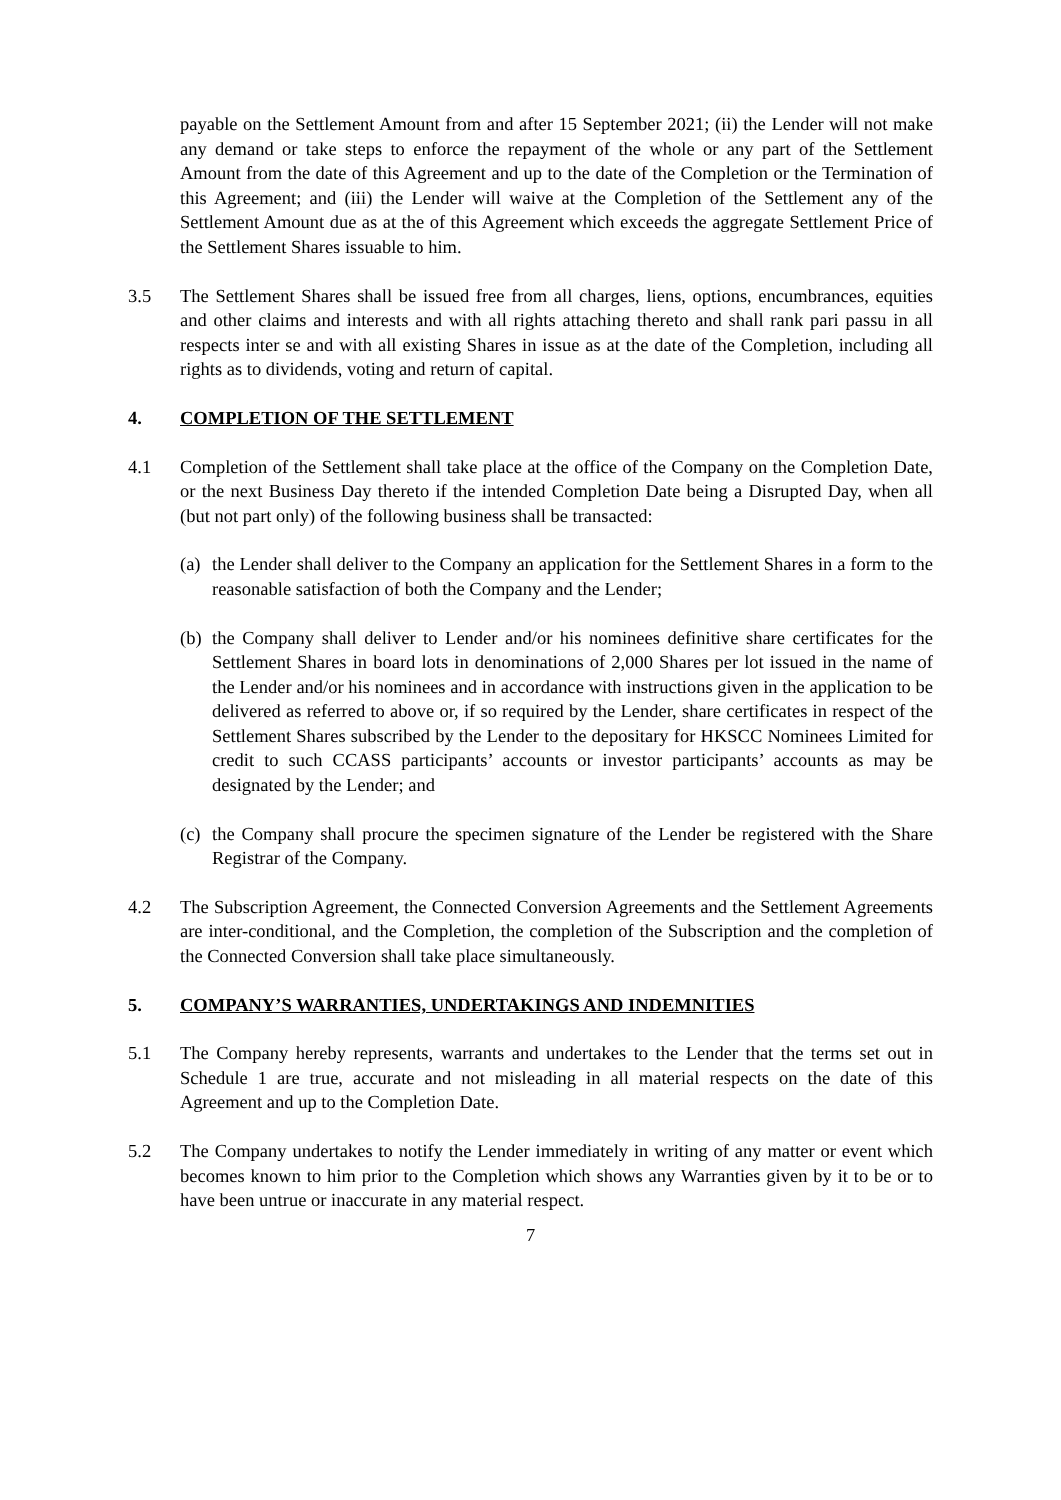payable on the Settlement Amount from and after 15 September 2021; (ii) the Lender will not make any demand or take steps to enforce the repayment of the whole or any part of the Settlement Amount from the date of this Agreement and up to the date of the Completion or the Termination of this Agreement; and (iii) the Lender will waive at the Completion of the Settlement any of the Settlement Amount due as at the of this Agreement which exceeds the aggregate Settlement Price of the Settlement Shares issuable to him.
3.5 The Settlement Shares shall be issued free from all charges, liens, options, encumbrances, equities and other claims and interests and with all rights attaching thereto and shall rank pari passu in all respects inter se and with all existing Shares in issue as at the date of the Completion, including all rights as to dividends, voting and return of capital.
4. COMPLETION OF THE SETTLEMENT
4.1 Completion of the Settlement shall take place at the office of the Company on the Completion Date, or the next Business Day thereto if the intended Completion Date being a Disrupted Day, when all (but not part only) of the following business shall be transacted:
(a)
the Lender shall deliver to the Company an application for the Settlement Shares in a form to the reasonable satisfaction of both the Company and the Lender;
(b)
the Company shall deliver to Lender and/or his nominees definitive share certificates for the Settlement Shares in board lots in denominations of 2,000 Shares per lot issued in the name of the Lender and/or his nominees and in accordance with instructions given in the application to be delivered as referred to above or, if so required by the Lender, share certificates in respect of the Settlement Shares subscribed by the Lender to the depositary for HKSCC Nominees Limited for credit to such CCASS participants’ accounts or investor participants’ accounts as may be designated by the Lender; and
(c)
the Company shall procure the specimen signature of the Lender be registered with the Share Registrar of the Company.
4.2 The Subscription Agreement, the Connected Conversion Agreements and the Settlement Agreements are inter-conditional, and the Completion, the completion of the Subscription and the completion of the Connected Conversion shall take place simultaneously.
5. COMPANY’S WARRANTIES, UNDERTAKINGS AND INDEMNITIES
5.1 The Company hereby represents, warrants and undertakes to the Lender that the terms set out in Schedule 1 are true, accurate and not misleading in all material respects on the date of this Agreement and up to the Completion Date.
5.2 The Company undertakes to notify the Lender immediately in writing of any matter or event which becomes known to him prior to the Completion which shows any Warranties given by it to be or to have been untrue or inaccurate in any material respect.
7